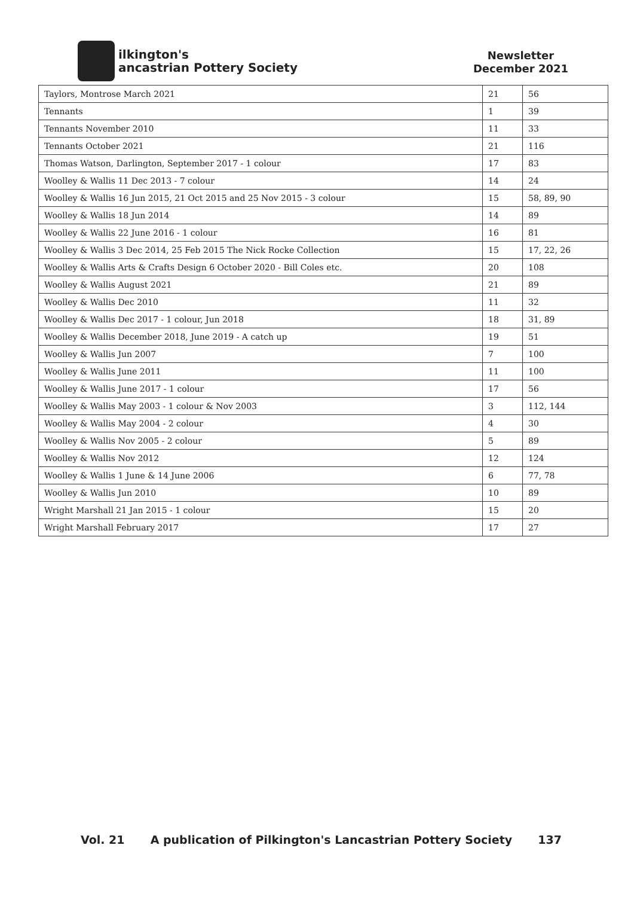ilkington's
ancastrian Pottery Society
Newsletter
December 2021
| Taylors, Montrose March 2021 | 21 | 56 |
| Tennants | 1 | 39 |
| Tennants November 2010 | 11 | 33 |
| Tennants October 2021 | 21 | 116 |
| Thomas Watson, Darlington, September 2017 - 1 colour | 17 | 83 |
| Woolley & Wallis 11 Dec 2013 - 7 colour | 14 | 24 |
| Woolley & Wallis 16 Jun 2015, 21 Oct 2015 and 25 Nov 2015 - 3 colour | 15 | 58, 89, 90 |
| Woolley & Wallis 18 Jun 2014 | 14 | 89 |
| Woolley & Wallis 22 June 2016 - 1 colour | 16 | 81 |
| Woolley & Wallis 3 Dec 2014, 25 Feb 2015 The Nick Rocke Collection | 15 | 17, 22, 26 |
| Woolley & Wallis Arts & Crafts Design 6 October 2020 - Bill Coles etc. | 20 | 108 |
| Woolley & Wallis August 2021 | 21 | 89 |
| Woolley & Wallis Dec 2010 | 11 | 32 |
| Woolley & Wallis Dec 2017 - 1 colour, Jun 2018 | 18 | 31, 89 |
| Woolley & Wallis December 2018, June 2019 - A catch up | 19 | 51 |
| Woolley & Wallis Jun 2007 | 7 | 100 |
| Woolley & Wallis June 2011 | 11 | 100 |
| Woolley & Wallis June 2017 - 1 colour | 17 | 56 |
| Woolley & Wallis May 2003 - 1 colour & Nov 2003 | 3 | 112, 144 |
| Woolley & Wallis May 2004 - 2 colour | 4 | 30 |
| Woolley & Wallis Nov 2005 - 2 colour | 5 | 89 |
| Woolley & Wallis Nov 2012 | 12 | 124 |
| Woolley & Wallis 1 June & 14 June 2006 | 6 | 77, 78 |
| Woolley & Wallis Jun 2010 | 10 | 89 |
| Wright Marshall 21 Jan 2015 - 1 colour | 15 | 20 |
| Wright Marshall February 2017 | 17 | 27 |
Vol. 21 A publication of Pilkington's Lancastrian Pottery Society 137